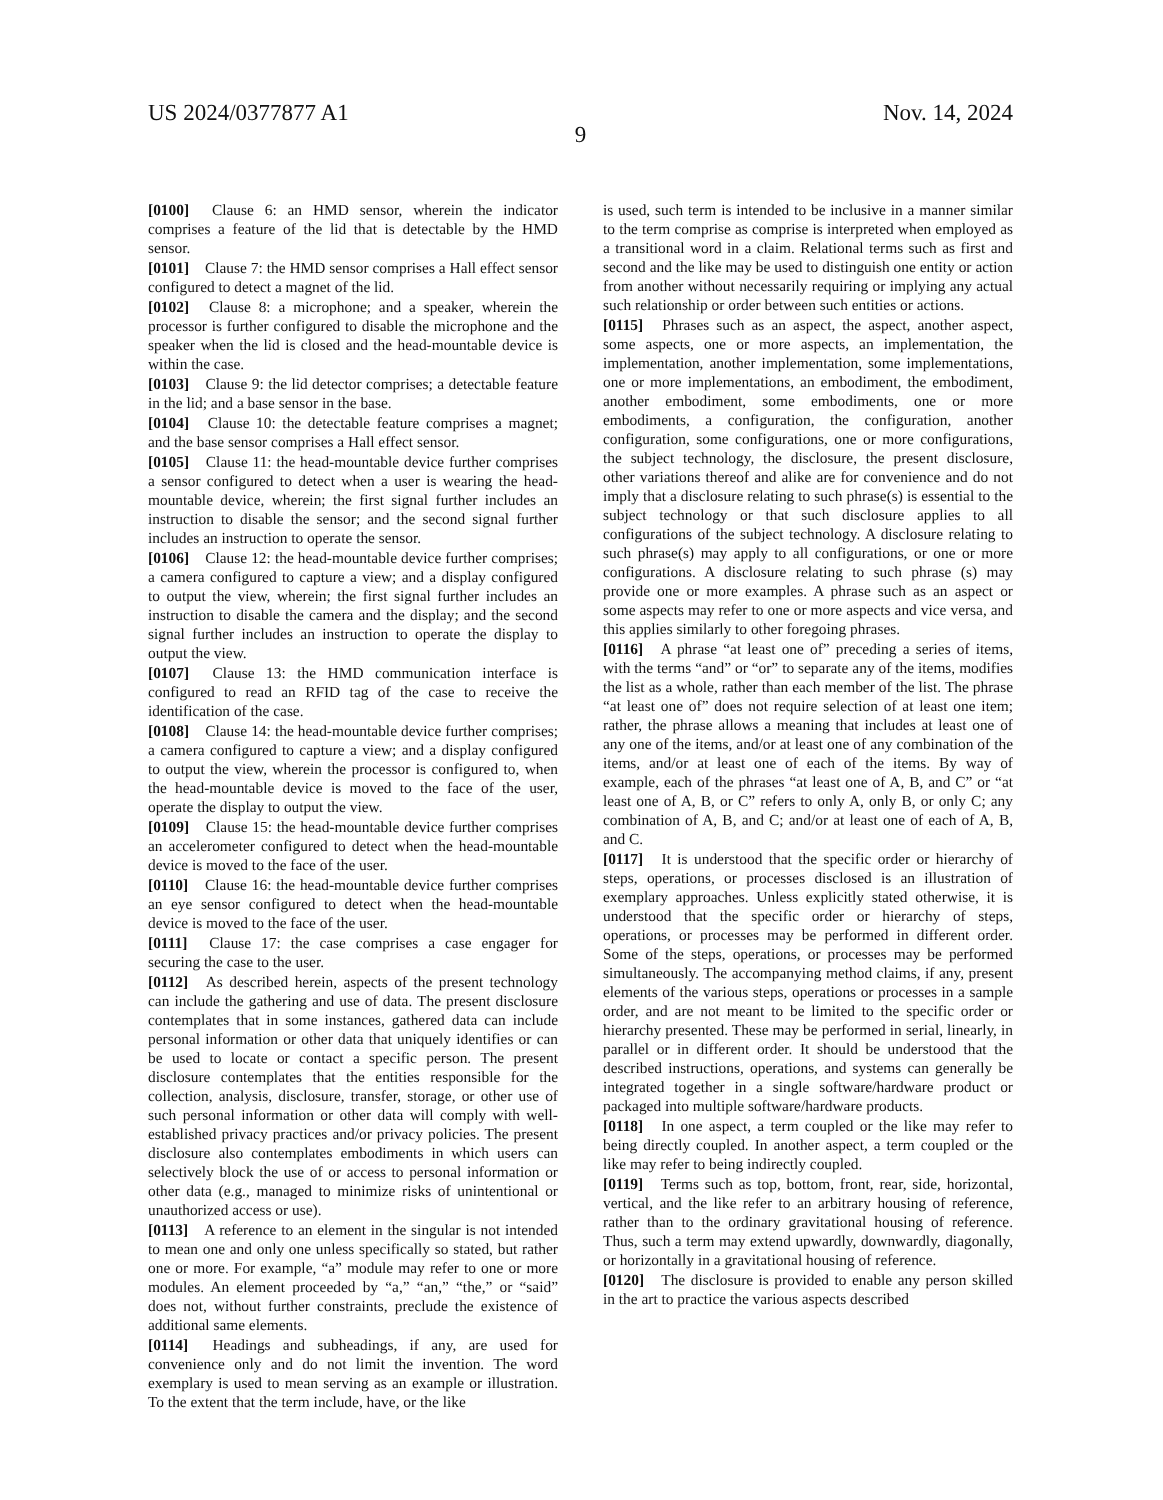US 2024/0377877 A1 Nov. 14, 2024
9
[0100] Clause 6: an HMD sensor, wherein the indicator comprises a feature of the lid that is detectable by the HMD sensor.
[0101] Clause 7: the HMD sensor comprises a Hall effect sensor configured to detect a magnet of the lid.
[0102] Clause 8: a microphone; and a speaker, wherein the processor is further configured to disable the microphone and the speaker when the lid is closed and the head-mountable device is within the case.
[0103] Clause 9: the lid detector comprises; a detectable feature in the lid; and a base sensor in the base.
[0104] Clause 10: the detectable feature comprises a magnet; and the base sensor comprises a Hall effect sensor.
[0105] Clause 11: the head-mountable device further comprises a sensor configured to detect when a user is wearing the head-mountable device, wherein; the first signal further includes an instruction to disable the sensor; and the second signal further includes an instruction to operate the sensor.
[0106] Clause 12: the head-mountable device further comprises; a camera configured to capture a view; and a display configured to output the view, wherein; the first signal further includes an instruction to disable the camera and the display; and the second signal further includes an instruction to operate the display to output the view.
[0107] Clause 13: the HMD communication interface is configured to read an RFID tag of the case to receive the identification of the case.
[0108] Clause 14: the head-mountable device further comprises; a camera configured to capture a view; and a display configured to output the view, wherein the processor is configured to, when the head-mountable device is moved to the face of the user, operate the display to output the view.
[0109] Clause 15: the head-mountable device further comprises an accelerometer configured to detect when the head-mountable device is moved to the face of the user.
[0110] Clause 16: the head-mountable device further comprises an eye sensor configured to detect when the head-mountable device is moved to the face of the user.
[0111] Clause 17: the case comprises a case engager for securing the case to the user.
[0112] As described herein, aspects of the present technology can include the gathering and use of data. The present disclosure contemplates that in some instances, gathered data can include personal information or other data that uniquely identifies or can be used to locate or contact a specific person. The present disclosure contemplates that the entities responsible for the collection, analysis, disclosure, transfer, storage, or other use of such personal information or other data will comply with well-established privacy practices and/or privacy policies. The present disclosure also contemplates embodiments in which users can selectively block the use of or access to personal information or other data (e.g., managed to minimize risks of unintentional or unauthorized access or use).
[0113] A reference to an element in the singular is not intended to mean one and only one unless specifically so stated, but rather one or more. For example, “a” module may refer to one or more modules. An element proceeded by “a,” “an,” “the,” or “said” does not, without further constraints, preclude the existence of additional same elements.
[0114] Headings and subheadings, if any, are used for convenience only and do not limit the invention. The word exemplary is used to mean serving as an example or illustration. To the extent that the term include, have, or the like
is used, such term is intended to be inclusive in a manner similar to the term comprise as comprise is interpreted when employed as a transitional word in a claim. Relational terms such as first and second and the like may be used to distinguish one entity or action from another without necessarily requiring or implying any actual such relationship or order between such entities or actions.
[0115] Phrases such as an aspect, the aspect, another aspect, some aspects, one or more aspects, an implementation, the implementation, another implementation, some implementations, one or more implementations, an embodiment, the embodiment, another embodiment, some embodiments, one or more embodiments, a configuration, the configuration, another configuration, some configurations, one or more configurations, the subject technology, the disclosure, the present disclosure, other variations thereof and alike are for convenience and do not imply that a disclosure relating to such phrase(s) is essential to the subject technology or that such disclosure applies to all configurations of the subject technology. A disclosure relating to such phrase(s) may apply to all configurations, or one or more configurations. A disclosure relating to such phrase (s) may provide one or more examples. A phrase such as an aspect or some aspects may refer to one or more aspects and vice versa, and this applies similarly to other foregoing phrases.
[0116] A phrase “at least one of” preceding a series of items, with the terms “and” or “or” to separate any of the items, modifies the list as a whole, rather than each member of the list. The phrase “at least one of” does not require selection of at least one item; rather, the phrase allows a meaning that includes at least one of any one of the items, and/or at least one of any combination of the items, and/or at least one of each of the items. By way of example, each of the phrases “at least one of A, B, and C” or “at least one of A, B, or C” refers to only A, only B, or only C; any combination of A, B, and C; and/or at least one of each of A, B, and C.
[0117] It is understood that the specific order or hierarchy of steps, operations, or processes disclosed is an illustration of exemplary approaches. Unless explicitly stated otherwise, it is understood that the specific order or hierarchy of steps, operations, or processes may be performed in different order. Some of the steps, operations, or processes may be performed simultaneously. The accompanying method claims, if any, present elements of the various steps, operations or processes in a sample order, and are not meant to be limited to the specific order or hierarchy presented. These may be performed in serial, linearly, in parallel or in different order. It should be understood that the described instructions, operations, and systems can generally be integrated together in a single software/hardware product or packaged into multiple software/hardware products.
[0118] In one aspect, a term coupled or the like may refer to being directly coupled. In another aspect, a term coupled or the like may refer to being indirectly coupled.
[0119] Terms such as top, bottom, front, rear, side, horizontal, vertical, and the like refer to an arbitrary housing of reference, rather than to the ordinary gravitational housing of reference. Thus, such a term may extend upwardly, downwardly, diagonally, or horizontally in a gravitational housing of reference.
[0120] The disclosure is provided to enable any person skilled in the art to practice the various aspects described